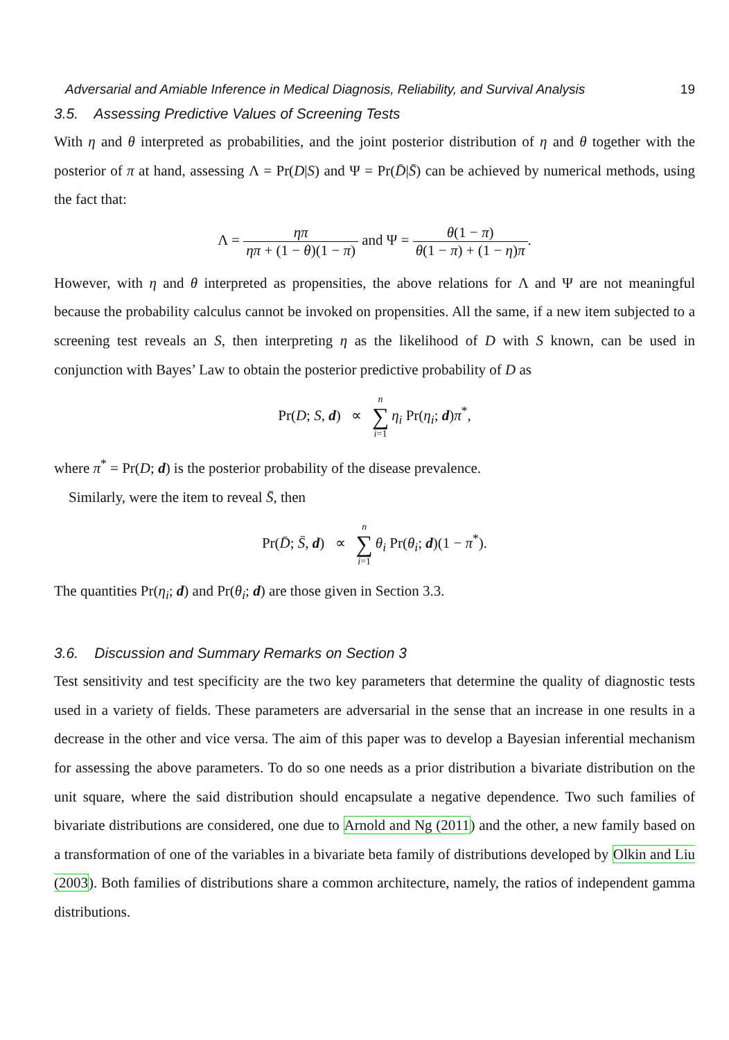Adversarial and Amiable Inference in Medical Diagnosis, Reliability, and Survival Analysis 19
3.5. Assessing Predictive Values of Screening Tests
With η and θ interpreted as probabilities, and the joint posterior distribution of η and θ together with the posterior of π at hand, assessing Λ = Pr(D|S) and Ψ = Pr(D̄|S̄) can be achieved by numerical methods, using the fact that:
Λ = ηπ ηπ + (1 − θ)(1 − π) and Ψ = θ(1 − π) θ(1 − π) + (1 − η)π.
However, with η and θ interpreted as propensities, the above relations for Λ and Ψ are not meaningful because the probability calculus cannot be invoked on propensities. All the same, if a new item subjected to a screening test reveals an S, then interpreting η as the likelihood of D with S known, can be used in conjunction with Bayes’ Law to obtain the posterior predictive probability of D as
Pr(D; S, d) ∝ n ∑ i=1 η<sub>i</sub> Pr(η<sub>i</sub>; d)π<sup>*</sup>,
where π<sup>*</sup> = Pr(D; d) is the posterior probability of the disease prevalence.
Similarly, were the item to reveal S̄, then
Pr(D̄; S̄, d) ∝ n ∑ i=1 θ<sub>i</sub> Pr(θ<sub>i</sub>; d)(1 − π<sup>*</sup>).
The quantities Pr(η<sub>i</sub>; d) and Pr(θ<sub>i</sub>; d) are those given in Section 3.3.
3.6. Discussion and Summary Remarks on Section 3
Test sensitivity and test specificity are the two key parameters that determine the quality of diagnostic tests used in a variety of fields. These parameters are adversarial in the sense that an increase in one results in a decrease in the other and vice versa. The aim of this paper was to develop a Bayesian inferential mechanism for assessing the above parameters. To do so one needs as a prior distribution a bivariate distribution on the unit square, where the said distribution should encapsulate a negative dependence. Two such families of bivariate distributions are considered, one due to Arnold and Ng (2011) and the other, a new family based on a transformation of one of the variables in a bivariate beta family of distributions developed by Olkin and Liu (2003). Both families of distributions share a common architecture, namely, the ratios of independent gamma distributions.